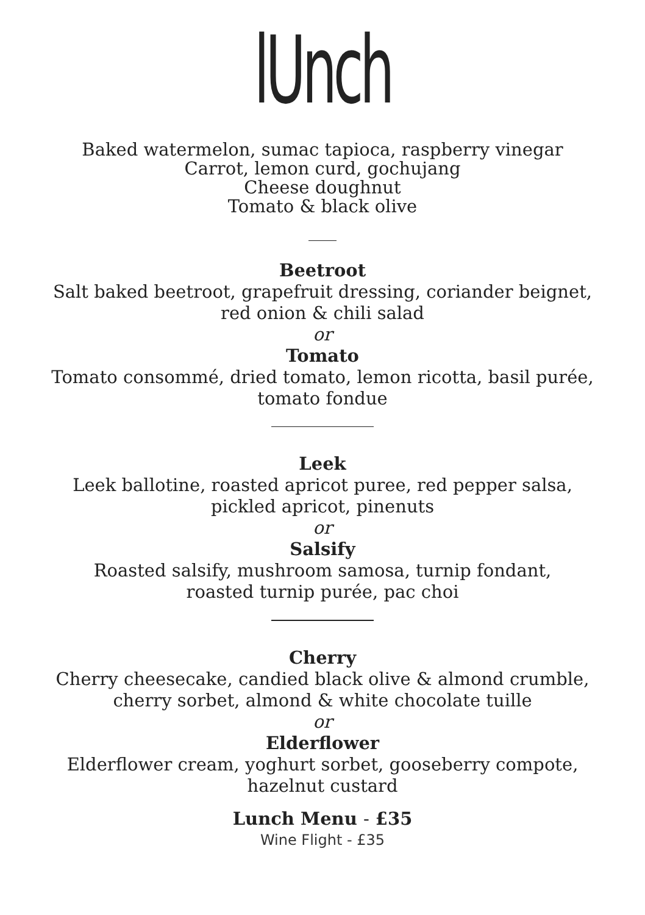lUnch
Baked watermelon, sumac tapioca, raspberry vinegar
Carrot, lemon curd, gochujang
Cheese doughnut
Tomato & black olive
Beetroot
Salt baked beetroot, grapefruit dressing, coriander beignet,
red onion & chili salad
or
Tomato
Tomato consommé, dried tomato, lemon ricotta, basil purée,
tomato fondue
Leek
Leek ballotine, roasted apricot puree, red pepper salsa,
pickled apricot, pinenuts
or
Salsify
Roasted salsify, mushroom samosa, turnip fondant,
roasted turnip purée, pac choi
Cherry
Cherry cheesecake, candied black olive & almond crumble,
cherry sorbet, almond & white chocolate tuille
or
Elderflower
Elderflower cream, yoghurt sorbet, gooseberry compote,
hazelnut custard
Lunch Menu - £35
Wine Flight - £35